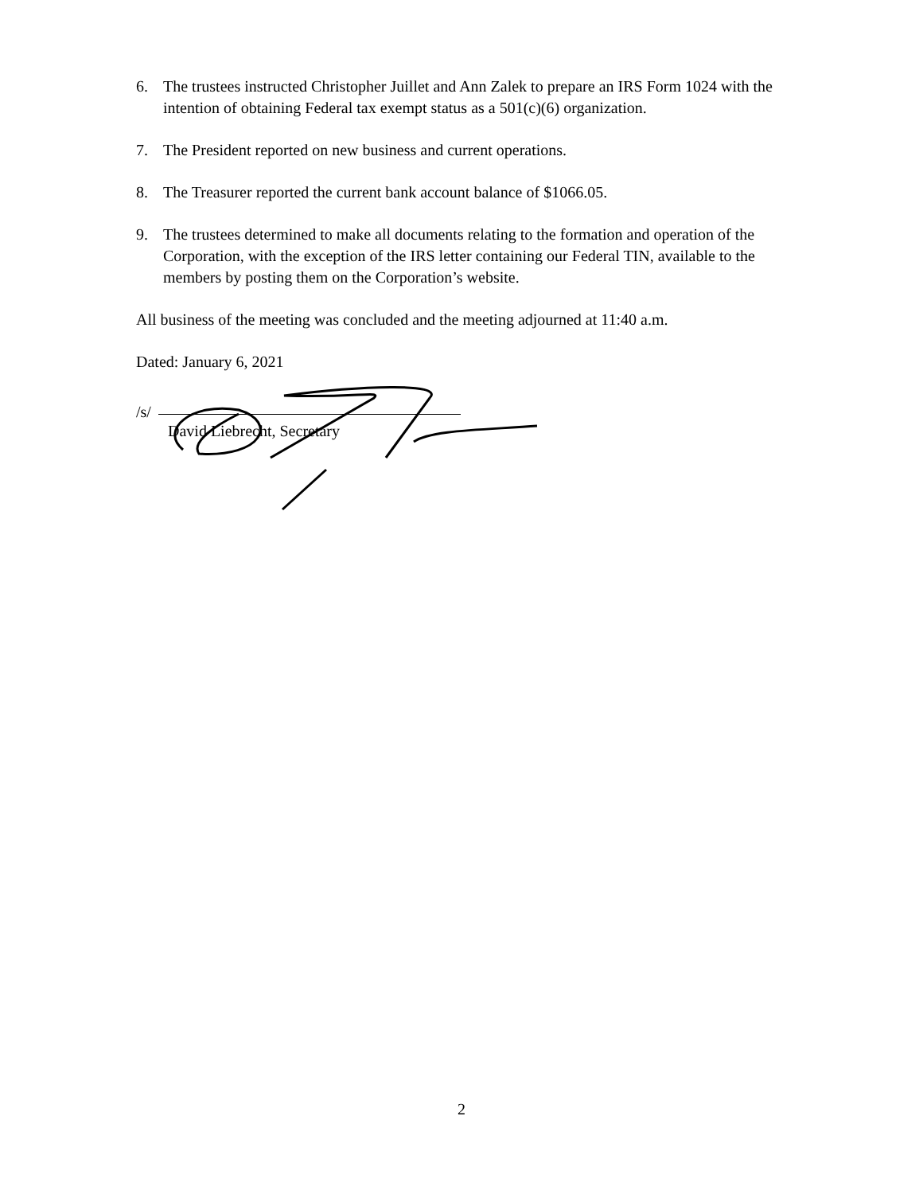6. The trustees instructed Christopher Juillet and Ann Zalek to prepare an IRS Form 1024 with the intention of obtaining Federal tax exempt status as a 501(c)(6) organization.
7. The President reported on new business and current operations.
8. The Treasurer reported the current bank account balance of $1066.05.
9. The trustees determined to make all documents relating to the formation and operation of the Corporation, with the exception of the IRS letter containing our Federal TIN, available to the members by posting them on the Corporation’s website.
All business of the meeting was concluded and the meeting adjourned at 11:40 a.m.
Dated: January 6, 2021
/s/
David Liebrecht, Secretary
2